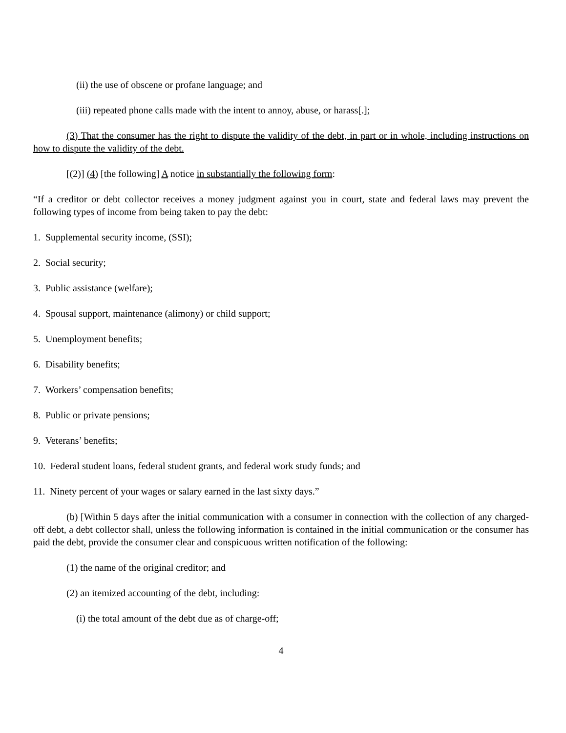(ii) the use of obscene or profane language; and
(iii) repeated phone calls made with the intent to annoy, abuse, or harass[.];
(3) That the consumer has the right to dispute the validity of the debt, in part or in whole, including instructions on how to dispute the validity of the debt.
[(2)] (4) [the following] A notice in substantially the following form:
“If a creditor or debt collector receives a money judgment against you in court, state and federal laws may prevent the following types of income from being taken to pay the debt:
1. Supplemental security income, (SSI);
2. Social security;
3. Public assistance (welfare);
4. Spousal support, maintenance (alimony) or child support;
5. Unemployment benefits;
6. Disability benefits;
7. Workers’ compensation benefits;
8. Public or private pensions;
9. Veterans’ benefits;
10. Federal student loans, federal student grants, and federal work study funds; and
11. Ninety percent of your wages or salary earned in the last sixty days.”
(b) [Within 5 days after the initial communication with a consumer in connection with the collection of any charged-off debt, a debt collector shall, unless the following information is contained in the initial communication or the consumer has paid the debt, provide the consumer clear and conspicuous written notification of the following:
(1) the name of the original creditor; and
(2) an itemized accounting of the debt, including:
(i) the total amount of the debt due as of charge-off;
4